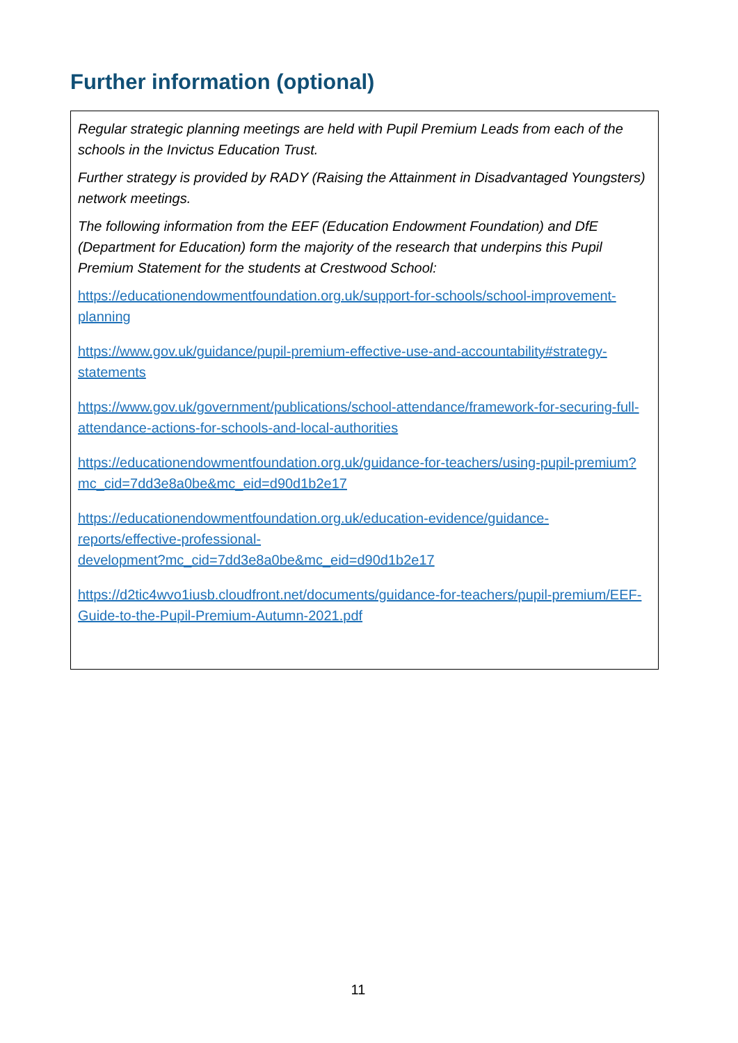Further information (optional)
Regular strategic planning meetings are held with Pupil Premium Leads from each of the schools in the Invictus Education Trust.
Further strategy is provided by RADY (Raising the Attainment in Disadvantaged Youngsters) network meetings.
The following information from the EEF (Education Endowment Foundation) and DfE (Department for Education) form the majority of the research that underpins this Pupil Premium Statement for the students at Crestwood School:
https://educationendowmentfoundation.org.uk/support-for-schools/school-improvement-planning
https://www.gov.uk/guidance/pupil-premium-effective-use-and-accountability#strategy-statements
https://www.gov.uk/government/publications/school-attendance/framework-for-securing-full-attendance-actions-for-schools-and-local-authorities
https://educationendowmentfoundation.org.uk/guidance-for-teachers/using-pupil-premium?mc_cid=7dd3e8a0be&mc_eid=d90d1b2e17
https://educationendowmentfoundation.org.uk/education-evidence/guidance-reports/effective-professional-
development?mc_cid=7dd3e8a0be&mc_eid=d90d1b2e17
https://d2tic4wvo1iusb.cloudfront.net/documents/guidance-for-teachers/pupil-premium/EEF-Guide-to-the-Pupil-Premium-Autumn-2021.pdf
11